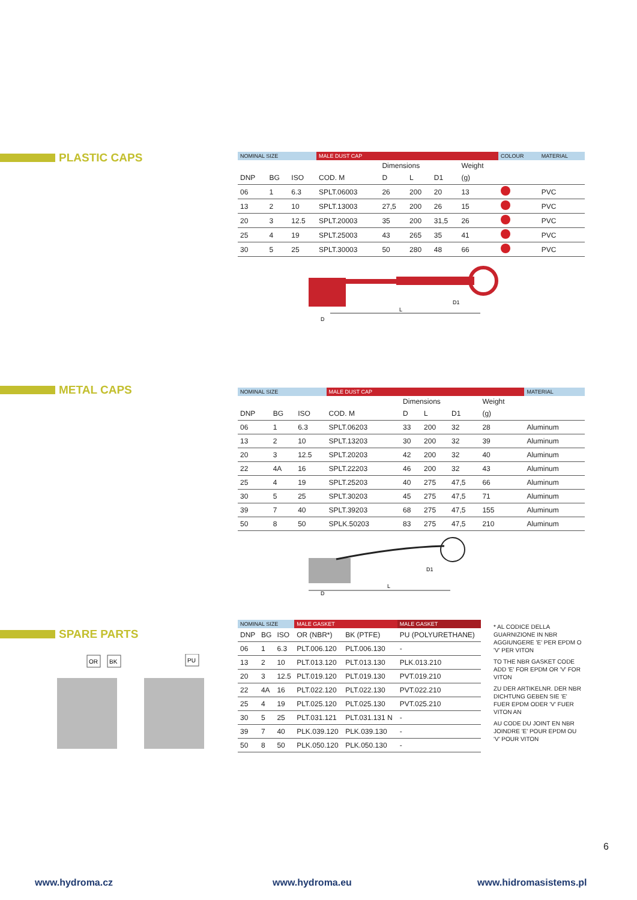PLASTIC CAPS
| NOMINAL SIZE | | | MALE DUST CAP | | | | | COLOUR | MATERIAL |
| --- | --- | --- | --- | --- | --- | --- | --- | --- | --- |
| | | | | Dimensions | | | Weight | | |
| DNP | BG | ISO | COD. M | D | L | D1 | (g) | | |
| 06 | 1 | 6.3 | SPLT.06003 | 26 | 200 | 20 | 13 | | PVC |
| 13 | 2 | 10 | SPLT.13003 | 27,5 | 200 | 26 | 15 | | PVC |
| 20 | 3 | 12.5 | SPLT.20003 | 35 | 200 | 31,5 | 26 | | PVC |
| 25 | 4 | 19 | SPLT.25003 | 43 | 265 | 35 | 41 | | PVC |
| 30 | 5 | 25 | SPLT.30003 | 50 | 280 | 48 | 66 | | PVC |
L
D
D1
METAL CAPS
| NOMINAL SIZE | | | MALE DUST CAP | | | | | MATERIAL |
| --- | --- | --- | --- | --- | --- | --- | --- | --- |
| | | | | Dimensions | | | Weight | |
| DNP | BG | ISO | COD. M | D | L | D1 | (g) | |
| 06 | 1 | 6.3 | SPLT.06203 | 33 | 200 | 32 | 28 | Aluminum |
| 13 | 2 | 10 | SPLT.13203 | 30 | 200 | 32 | 39 | Aluminum |
| 20 | 3 | 12.5 | SPLT.20203 | 42 | 200 | 32 | 40 | Aluminum |
| 22 | 4A | 16 | SPLT.22203 | 46 | 200 | 32 | 43 | Aluminum |
| 25 | 4 | 19 | SPLT.25203 | 40 | 275 | 47,5 | 66 | Aluminum |
| 30 | 5 | 25 | SPLT.30203 | 45 | 275 | 47,5 | 71 | Aluminum |
| 39 | 7 | 40 | SPLT.39203 | 68 | 275 | 47,5 | 155 | Aluminum |
| 50 | 8 | 50 | SPLK.50203 | 83 | 275 | 47,5 | 210 | Aluminum |
L
D
D1
SPARE PARTS
OR
BK
PU
| NOMINAL SIZE | | | MALE GASKET | | MALE GASKET |
| --- | --- | --- | --- | --- | --- |
| DNP | BG | ISO | OR (NBR*) | BK (PTFE) | PU (POLYURETHANE) |
| 06 | 1 | 6.3 | PLT.006.120 | PLT.006.130 | - |
| 13 | 2 | 10 | PLT.013.120 | PLT.013.130 | PLK.013.210 |
| 20 | 3 | 12.5 | PLT.019.120 | PLT.019.130 | PVT.019.210 |
| 22 | 4A | 16 | PLT.022.120 | PLT.022.130 | PVT.022.210 |
| 25 | 4 | 19 | PLT.025.120 | PLT.025.130 | PVT.025.210 |
| 30 | 5 | 25 | PLT.031.121 | PLT.031.131 N | - |
| 39 | 7 | 40 | PLK.039.120 | PLK.039.130 | - |
| 50 | 8 | 50 | PLK.050.120 | PLK.050.130 | - |
* AL CODICE DELLA GUARNIZIONE IN NBR AGGIUNGERE 'E' PER EPDM O 'V' PER VITON
TO THE NBR GASKET CODE ADD 'E' FOR EPDM OR 'V' FOR VITON
ZU DER ARTIKELNR. DER NBR DICHTUNG GEBEN SIE 'E' FUER EPDM ODER 'V' FUER VITON AN
AU CODE DU JOINT EN NBR JOINDRE 'E' POUR EPDM OU 'V' POUR VITON
6
www.hydroma.cz www.hydroma.eu www.hidromasistems.pl